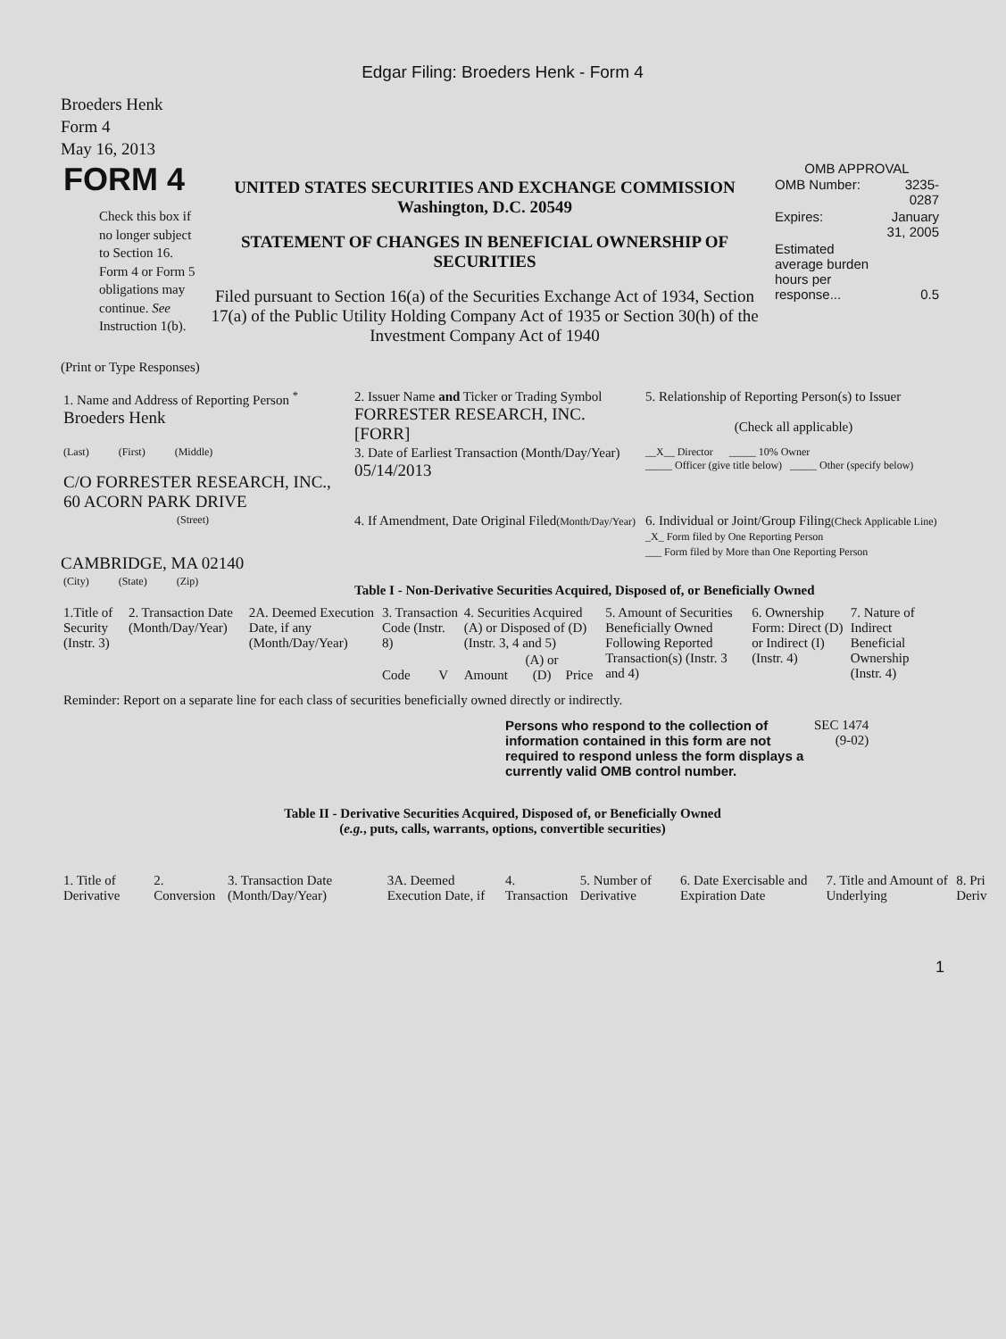Edgar Filing: Broeders Henk - Form 4
Broeders Henk
Form 4
May 16, 2013
| FORM 4 Check this box if no longer subject to Section 16. Form 4 or Form 5 obligations may continue. See Instruction 1(b). | UNITED STATES SECURITIES AND EXCHANGE COMMISSION Washington, D.C. 20549 STATEMENT OF CHANGES IN BENEFICIAL OWNERSHIP OF SECURITIES Filed pursuant to Section 16(a) of the Securities Exchange Act of 1934, Section 17(a) of the Public Utility Holding Company Act of 1935 or Section 30(h) of the Investment Company Act of 1940 | OMB APPROVAL / OMB Number: / 3235-0287 / / Expires: / January 31, 2005 / / Estimated average burden hours per response... / 0.5 / |
(Print or Type Responses)
| 1. Name and Address of Reporting Person <sup>*</sup> Broeders Henk | 2. Issuer Name and Ticker or Trading Symbol FORRESTER RESEARCH, INC. [FORR] | 5. Relationship of Reporting Person(s) to Issuer (Check all applicable) |
| (Last) (First) (Middle) C/O FORRESTER RESEARCH, INC., 60 ACORN PARK DRIVE | 3. Date of Earliest Transaction (Month/Day/Year) 05/14/2013 | __X__ Director _____ 10% Owner _____ Officer (give title below) _____ Other (specify below) |
| (Street) CAMBRIDGE, MA 02140 | 4. If Amendment, Date Original Filed (Month/Day/Year) | 6. Individual or Joint/Group Filing (Check Applicable Line) _X_ Form filed by One Reporting Person ___ Form filed by More than One Reporting Person |
| (City) (State) (Zip) | Table I - Non-Derivative Securities Acquired, Disposed of, or Beneficially Owned | |
| 1.Title of Security (Instr. 3) | 2. Transaction Date (Month/Day/Year) | 2A. Deemed Execution Date, if any (Month/Day/Year) | 3. Transaction Code (Instr. 8) | | 4. Securities Acquired (A) or Disposed of (D) (Instr. 3, 4 and 5) | | | 5. Amount of Securities Beneficially Owned Following Reported Transaction(s) (Instr. 3 and 4) | 6. Ownership Form: Direct (D) or Indirect (I) (Instr. 4) | 7. Nature of Indirect Beneficial Ownership (Instr. 4) |
| --- | --- | --- | --- | --- | --- | --- | --- | --- | --- | --- |
| | | | Code | V | Amount | (A) or (D) | Price | | | |
Reminder: Report on a separate line for each class of securities beneficially owned directly or indirectly.
| Persons who respond to the collection of information contained in this form are not required to respond unless the form displays a currently valid OMB control number. | SEC 1474 (9-02) |
Table II - Derivative Securities Acquired, Disposed of, or Beneficially Owned
(e.g., puts, calls, warrants, options, convertible securities)
| 1. Title of Derivative | 2. Conversion | 3. Transaction Date (Month/Day/Year) | 3A. Deemed Execution Date, if | 4. Transaction | 5. Number of Derivative | 6. Date Exercisable and Expiration Date | 7. Title and Amount of Underlying | 8. Pri Deriv |
| --- | --- | --- | --- | --- | --- | --- | --- | --- |
1